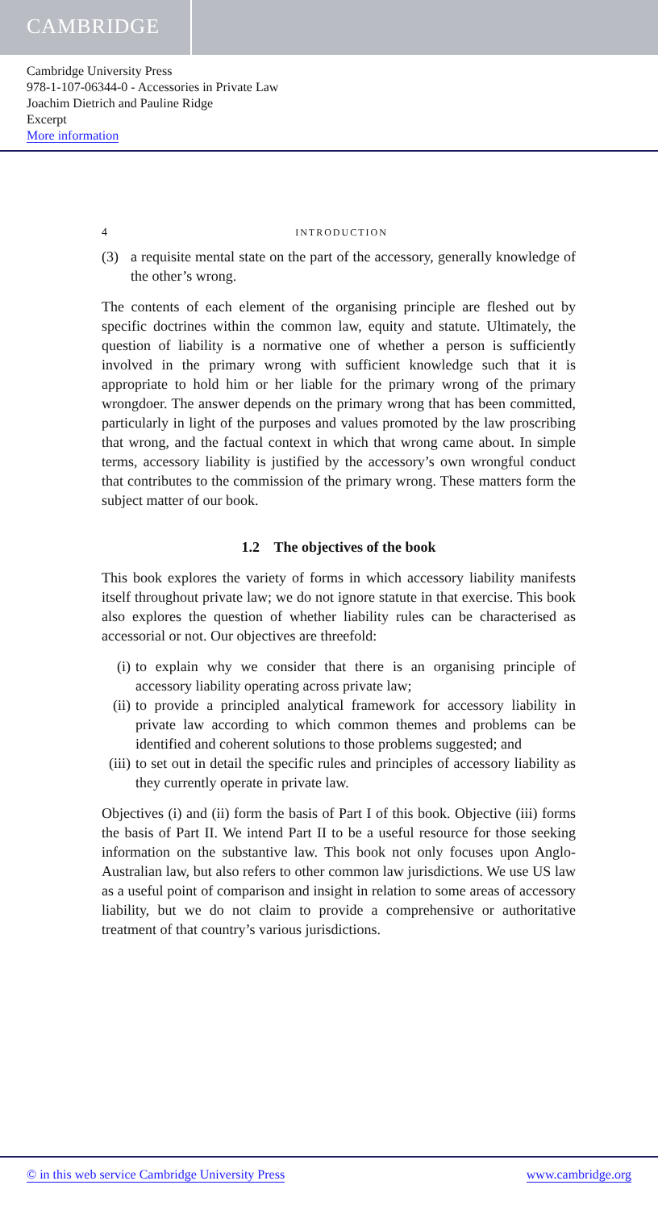CAMBRIDGE
Cambridge University Press
978-1-107-06344-0 - Accessories in Private Law
Joachim Dietrich and Pauline Ridge
Excerpt
More information
4 INTRODUCTION
(3) a requisite mental state on the part of the accessory, generally knowledge of the other’s wrong.
The contents of each element of the organising principle are fleshed out by specific doctrines within the common law, equity and statute. Ultimately, the question of liability is a normative one of whether a person is sufficiently involved in the primary wrong with sufficient knowledge such that it is appropriate to hold him or her liable for the primary wrong of the primary wrongdoer. The answer depends on the primary wrong that has been committed, particularly in light of the purposes and values promoted by the law proscribing that wrong, and the factual context in which that wrong came about. In simple terms, accessory liability is justified by the accessory’s own wrongful conduct that contributes to the commission of the primary wrong. These matters form the subject matter of our book.
1.2 The objectives of the book
This book explores the variety of forms in which accessory liability manifests itself throughout private law; we do not ignore statute in that exercise. This book also explores the question of whether liability rules can be characterised as accessorial or not. Our objectives are threefold:
(i) to explain why we consider that there is an organising principle of accessory liability operating across private law;
(ii) to provide a principled analytical framework for accessory liability in private law according to which common themes and problems can be identified and coherent solutions to those problems suggested; and
(iii) to set out in detail the specific rules and principles of accessory liability as they currently operate in private law.
Objectives (i) and (ii) form the basis of Part I of this book. Objective (iii) forms the basis of Part II. We intend Part II to be a useful resource for those seeking information on the substantive law. This book not only focuses upon Anglo-Australian law, but also refers to other common law jurisdictions. We use US law as a useful point of comparison and insight in relation to some areas of accessory liability, but we do not claim to provide a comprehensive or authoritative treatment of that country’s various jurisdictions.
© in this web service Cambridge University Press www.cambridge.org